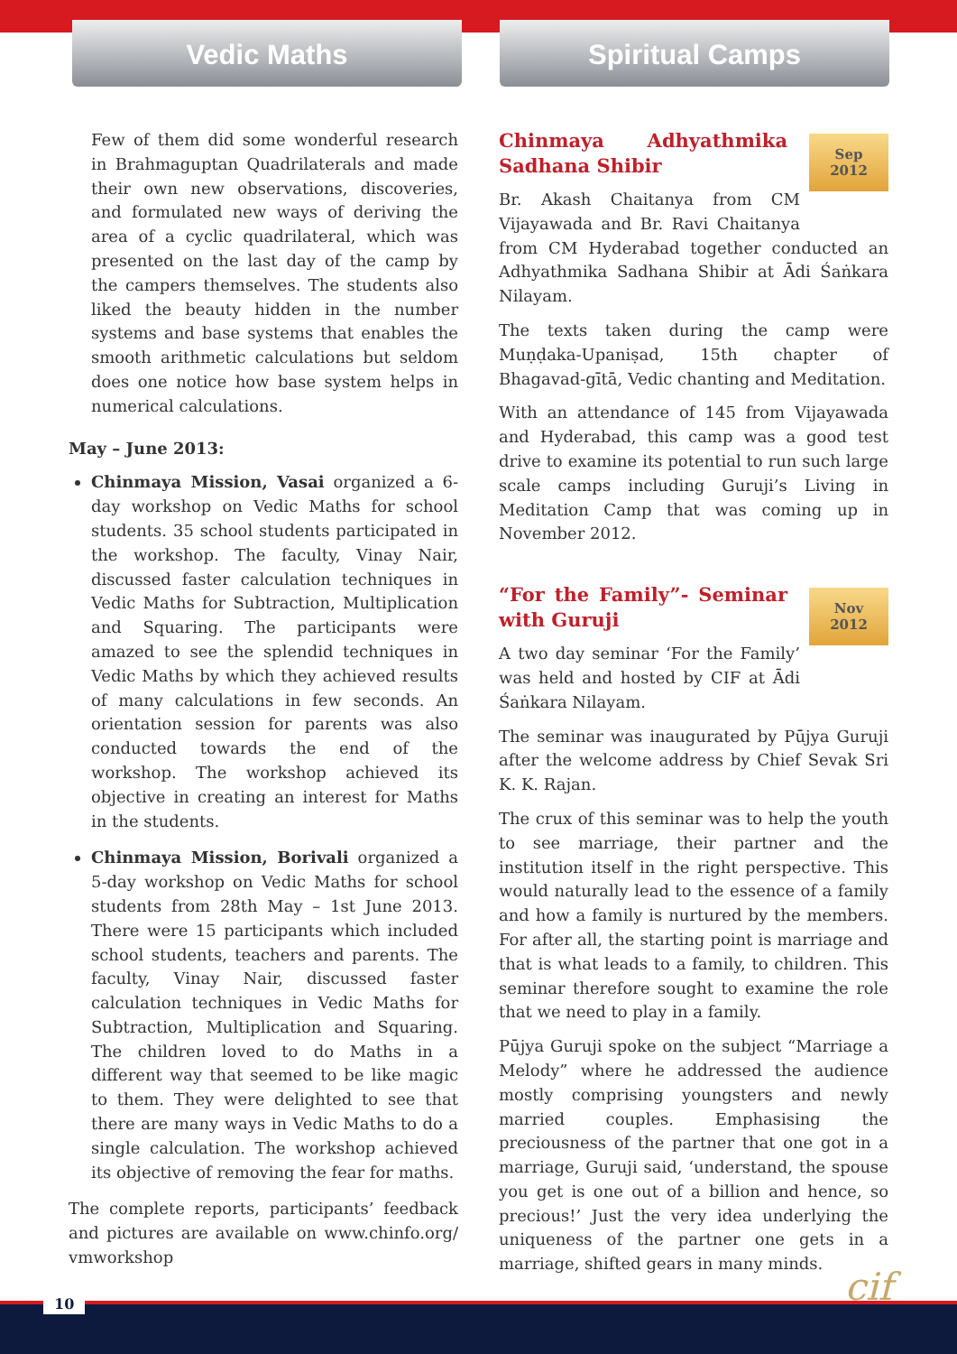Vedic Maths Spiritual Camps
Few of them did some wonderful research in Brahmaguptan Quadrilaterals and made their own new observations, discoveries, and formulated new ways of deriving the area of a cyclic quadrilateral, which was presented on the last day of the camp by the campers themselves. The students also liked the beauty hidden in the number systems and base systems that enables the smooth arithmetic calculations but seldom does one notice how base system helps in numerical calculations.
May – June 2013:
Chinmaya Mission, Vasai organized a 6-day workshop on Vedic Maths for school students. 35 school students participated in the workshop. The faculty, Vinay Nair, discussed faster calculation techniques in Vedic Maths for Subtraction, Multiplication and Squaring. The participants were amazed to see the splendid techniques in Vedic Maths by which they achieved results of many calculations in few seconds. An orientation session for parents was also conducted towards the end of the workshop. The workshop achieved its objective in creating an interest for Maths in the students.
Chinmaya Mission, Borivali organized a 5-day workshop on Vedic Maths for school students from 28th May – 1st June 2013. There were 15 participants which included school students, teachers and parents. The faculty, Vinay Nair, discussed faster calculation techniques in Vedic Maths for Subtraction, Multiplication and Squaring. The children loved to do Maths in a different way that seemed to be like magic to them. They were delighted to see that there are many ways in Vedic Maths to do a single calculation. The workshop achieved its objective of removing the fear for maths.
The complete reports, participants’ feedback and pictures are available on www.chinfo.org/ vmworkshop
Chinmaya Adhyathmika Sadhana Shibir
Sep
2012
Br. Akash Chaitanya from CM Vijayawada and Br. Ravi Chaitanya from CM Hyderabad together conducted an Adhyathmika Sadhana Shibir at Ādi Śaṅkara Nilayam.
The texts taken during the camp were Muṇḍaka-Upaniṣad, 15th chapter of Bhagavad-gītā, Vedic chanting and Meditation.
With an attendance of 145 from Vijayawada and Hyderabad, this camp was a good test drive to examine its potential to run such large scale camps including Guruji’s Living in Meditation Camp that was coming up in November 2012.
“For the Family”- Seminar with Guruji
Nov
2012
A two day seminar ‘For the Family’ was held and hosted by CIF at Ādi Śaṅkara Nilayam.
The seminar was inaugurated by Pūjya Guruji after the welcome address by Chief Sevak Sri K. K. Rajan.
The crux of this seminar was to help the youth to see marriage, their partner and the institution itself in the right perspective. This would naturally lead to the essence of a family and how a family is nurtured by the members. For after all, the starting point is marriage and that is what leads to a family, to children. This seminar therefore sought to examine the role that we need to play in a family.
Pūjya Guruji spoke on the subject “Marriage a Melody” where he addressed the audience mostly comprising youngsters and newly married couples. Emphasising the preciousness of the partner that one got in a marriage, Guruji said, ‘understand, the spouse you get is one out of a billion and hence, so precious!’ Just the very idea underlying the uniqueness of the partner one gets in a marriage, shifted gears in many minds.
cif 10